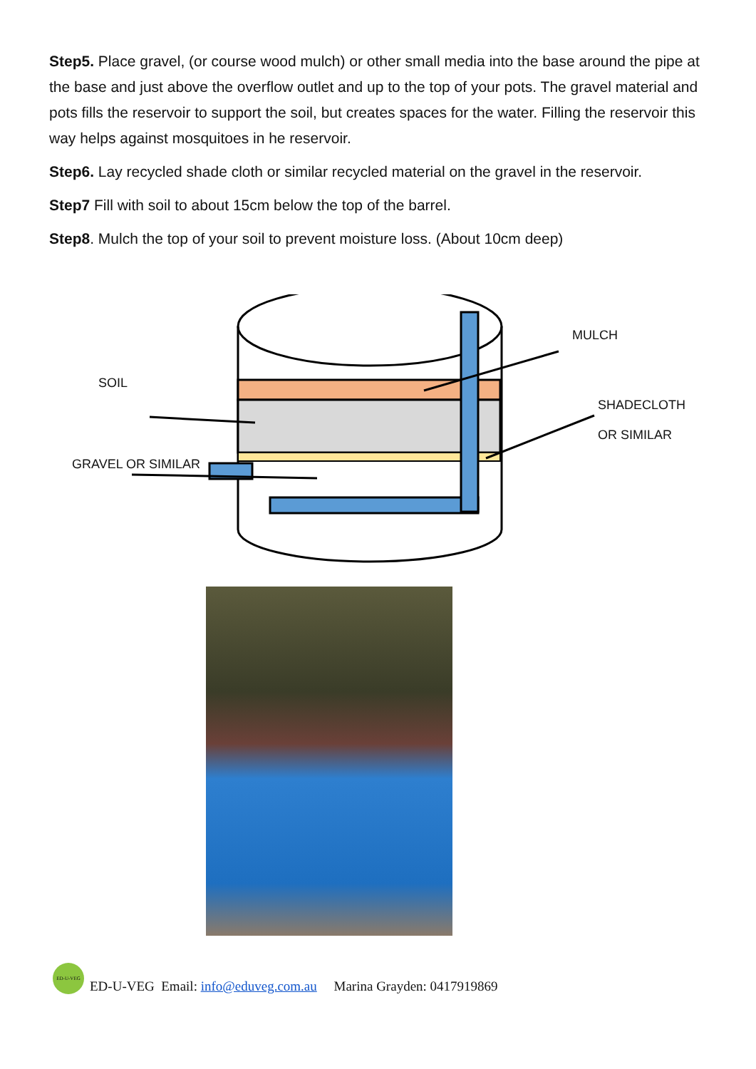Step5. Place gravel, (or course wood mulch) or other small media into the base around the pipe at the base and just above the overflow outlet and up to the top of your pots. The gravel material and pots fills the reservoir to support the soil, but creates spaces for the water. Filling the reservoir this way helps against mosquitoes in he reservoir.
Step6. Lay recycled shade cloth or similar recycled material on the gravel in the reservoir.
Step7 Fill with soil to about 15cm below the top of the barrel.
Step8. Mulch the top of your soil to prevent moisture loss. (About 10cm deep)
MULCH
SOIL
SHADECLOTH
OR SIMILAR
GRAVEL OR SIMILAR
ED-U-VEG
ED-U-VEG Email: info@eduveg.com.au Marina Grayden: 0417919869